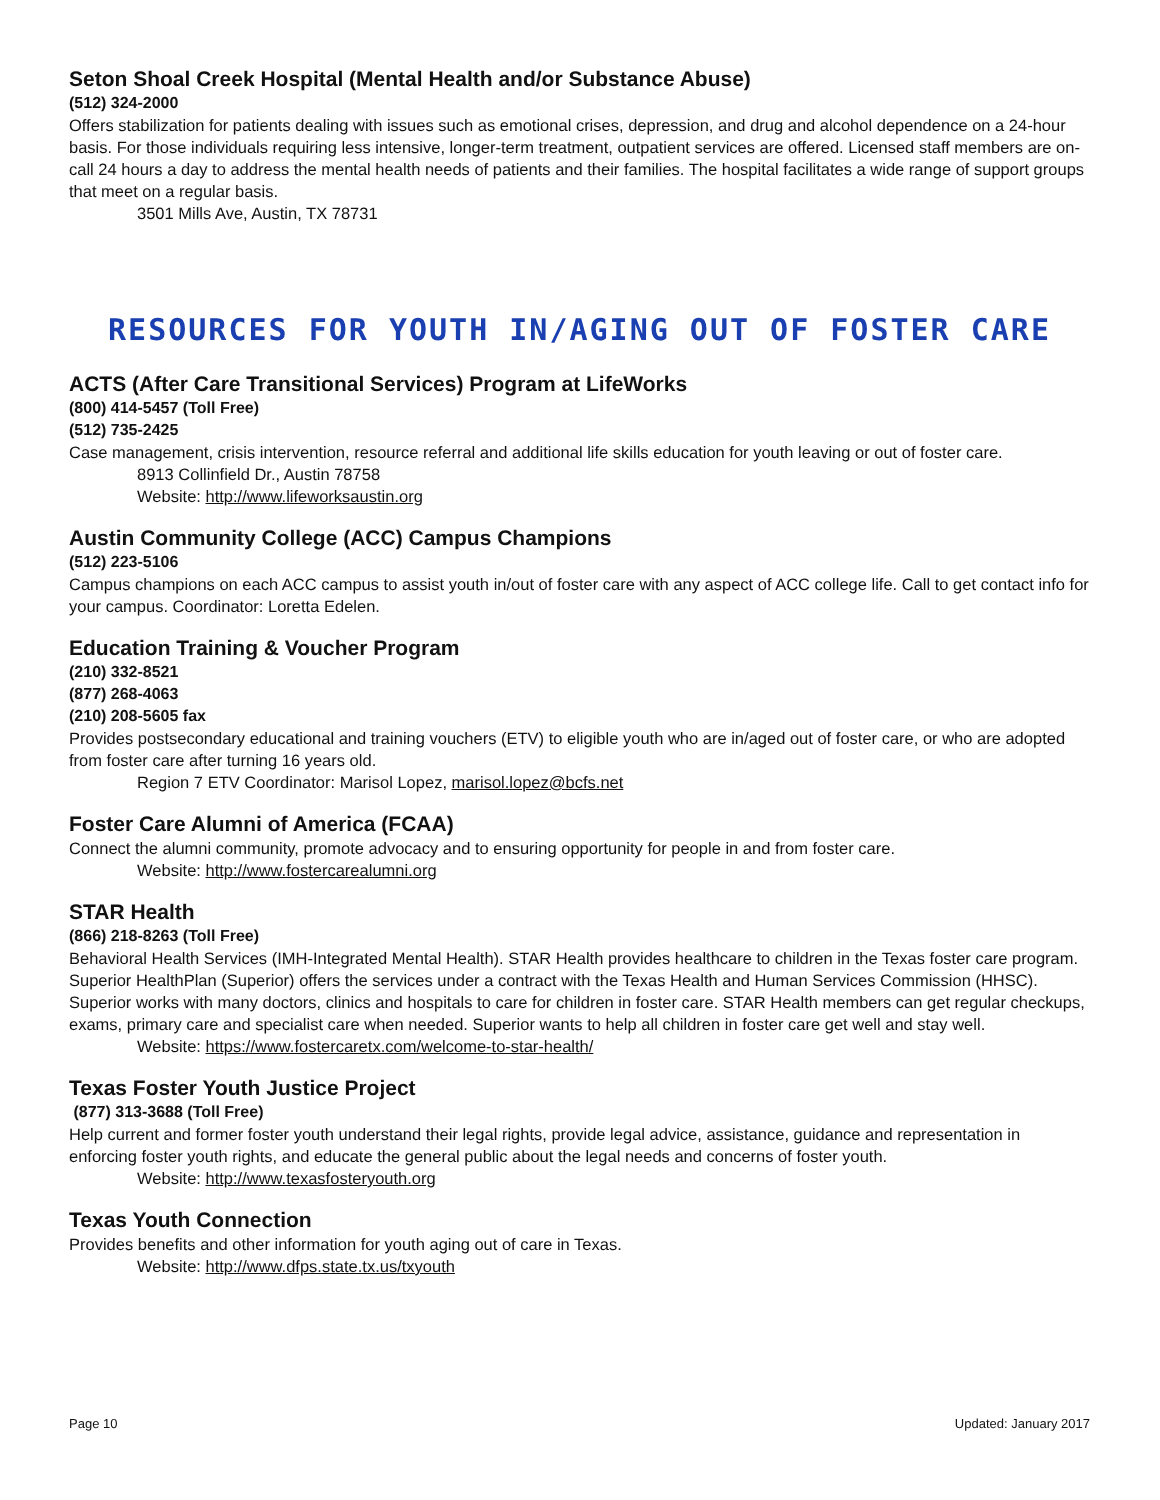Seton Shoal Creek Hospital (Mental Health and/or Substance Abuse)
(512) 324-2000
Offers stabilization for patients dealing with issues such as emotional crises, depression, and drug and alcohol dependence on a 24-hour basis. For those individuals requiring less intensive, longer-term treatment, outpatient services are offered. Licensed staff members are on-call 24 hours a day to address the mental health needs of patients and their families. The hospital facilitates a wide range of support groups that meet on a regular basis.
3501 Mills Ave, Austin, TX 78731
RESOURCES FOR YOUTH IN/AGING OUT OF FOSTER CARE
ACTS (After Care Transitional Services) Program at LifeWorks
(800) 414-5457 (Toll Free)
(512) 735-2425
Case management, crisis intervention, resource referral and additional life skills education for youth leaving or out of foster care.
8913 Collinfield Dr., Austin 78758
Website: http://www.lifeworksaustin.org
Austin Community College (ACC) Campus Champions
(512) 223-5106
Campus champions on each ACC campus to assist youth in/out of foster care with any aspect of ACC college life. Call to get contact info for your campus. Coordinator: Loretta Edelen.
Education Training & Voucher Program
(210) 332-8521
(877) 268-4063
(210) 208-5605 fax
Provides postsecondary educational and training vouchers (ETV) to eligible youth who are in/aged out of foster care, or who are adopted from foster care after turning 16 years old.
Region 7 ETV Coordinator: Marisol Lopez, marisol.lopez@bcfs.net
Foster Care Alumni of America (FCAA)
Connect the alumni community, promote advocacy and to ensuring opportunity for people in and from foster care.
Website: http://www.fostercarealumni.org
STAR Health
(866) 218-8263 (Toll Free)
Behavioral Health Services (IMH-Integrated Mental Health). STAR Health provides healthcare to children in the Texas foster care program. Superior HealthPlan (Superior) offers the services under a contract with the Texas Health and Human Services Commission (HHSC). Superior works with many doctors, clinics and hospitals to care for children in foster care. STAR Health members can get regular checkups, exams, primary care and specialist care when needed. Superior wants to help all children in foster care get well and stay well.
Website: https://www.fostercaretx.com/welcome-to-star-health/
Texas Foster Youth Justice Project
(877) 313-3688 (Toll Free)
Help current and former foster youth understand their legal rights, provide legal advice, assistance, guidance and representation in enforcing foster youth rights, and educate the general public about the legal needs and concerns of foster youth.
Website: http://www.texasfosteryouth.org
Texas Youth Connection
Provides benefits and other information for youth aging out of care in Texas.
Website: http://www.dfps.state.tx.us/txyouth
Page 10 Updated: January 2017